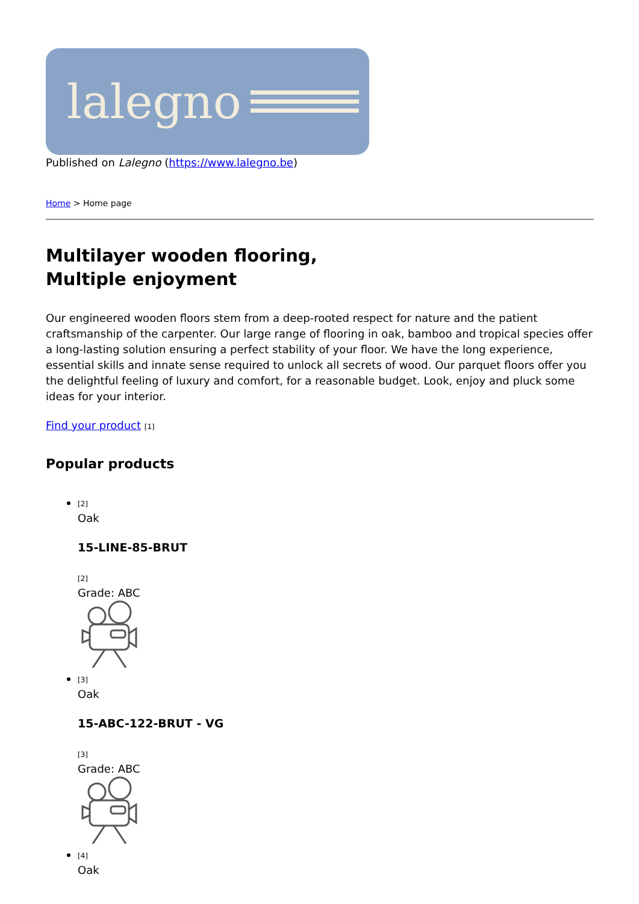lalegno
Published on Lalegno (https://www.lalegno.be)
Home > Home page
Multilayer wooden flooring,
Multiple enjoyment
Our engineered wooden floors stem from a deep-rooted respect for nature and the patient craftsmanship of the carpenter. Our large range of flooring in oak, bamboo and tropical species offer a long-lasting solution ensuring a perfect stability of your floor. We have the long experience, essential skills and innate sense required to unlock all secrets of wood. Our parquet floors offer you the delightful feeling of luxury and comfort, for a reasonable budget. Look, enjoy and pluck some ideas for your interior.
Find your product [1]
Popular products
[2]
Oak
15-LINE-85-BRUT
[2]
Grade: ABC
[3]
Oak
15-ABC-122-BRUT - VG
[3]
Grade: ABC
[4]
Oak